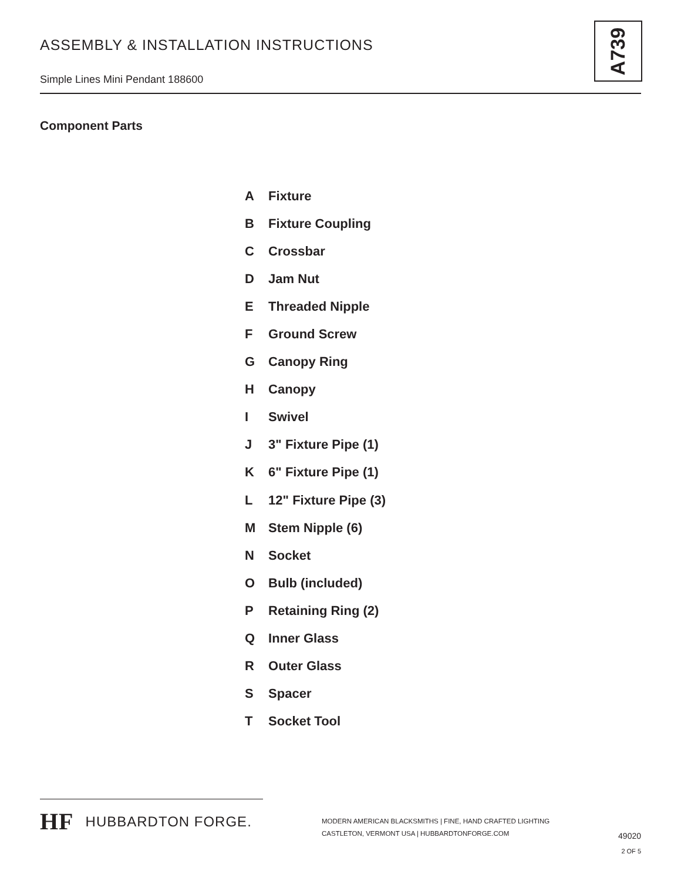ASSEMBLY & INSTALLATION INSTRUCTIONS
Simple Lines Mini Pendant 188600
A739
Component Parts
A Fixture
B Fixture Coupling
C Crossbar
D Jam Nut
E Threaded Nipple
F Ground Screw
G Canopy Ring
H Canopy
I Swivel
J 3" Fixture Pipe (1)
K 6" Fixture Pipe (1)
L 12" Fixture Pipe (3)
M Stem Nipple (6)
N Socket
O Bulb (included)
P Retaining Ring (2)
Q Inner Glass
R Outer Glass
S Spacer
T Socket Tool
HF HUBBARDTON FORGE.
MODERN AMERICAN BLACKSMITHS | FINE, HAND CRAFTED LIGHTING
CASTLETON, VERMONT USA | HUBBARDTONFORGE.COM
49020
2 OF 5